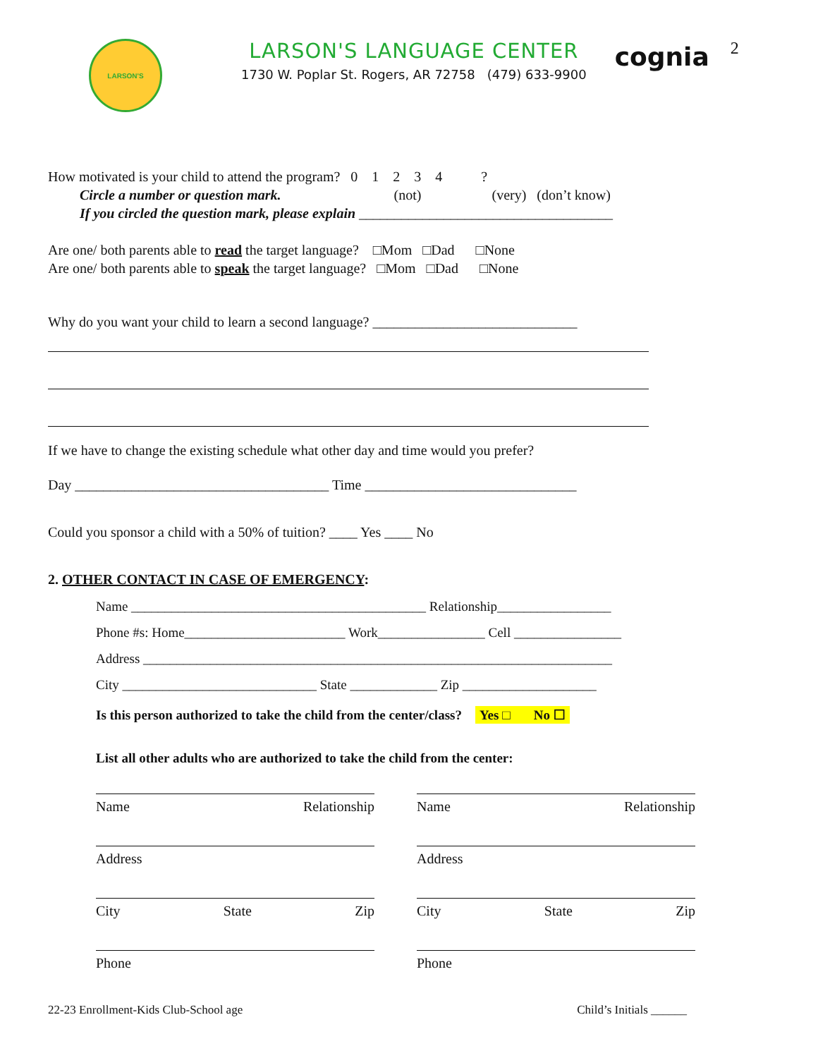LARSON'S
LARSON'S LANGUAGE CENTER
1730 W. Poplar St. Rogers, AR 72758 (479) 633-9900
cognia
2
How motivated is your child to attend the program? 0 1 2 3 4 ?
Circle a number or question mark. (not) (very) (don’t know)
If you circled the question mark, please explain ____________________________________
Are one/ both parents able to read the target language? □Mom □Dad □None
Are one/ both parents able to speak the target language? □Mom □Dad □None
Why do you want your child to learn a second language? _____________________________
If we have to change the existing schedule what other day and time would you prefer?
Day ____________________________________ Time ______________________________
Could you sponsor a child with a 50% of tuition? ____ Yes ____ No
2. OTHER CONTACT IN CASE OF EMERGENCY:
Name ____________________________________________ Relationship_________________
Phone #s: Home________________________ Work________________ Cell ________________
Address ______________________________________________________________________
City _____________________________ State _____________ Zip ____________________
Is this person authorized to take the child from the center/class? Yes □ No ☐
List all other adults who are authorized to take the child from the center:
Name Relationship
Address
City State Zip
Phone
Name Relationship
Address
City State Zip
Phone
22-23 Enrollment-Kids Club-School age Child’s Initials ______